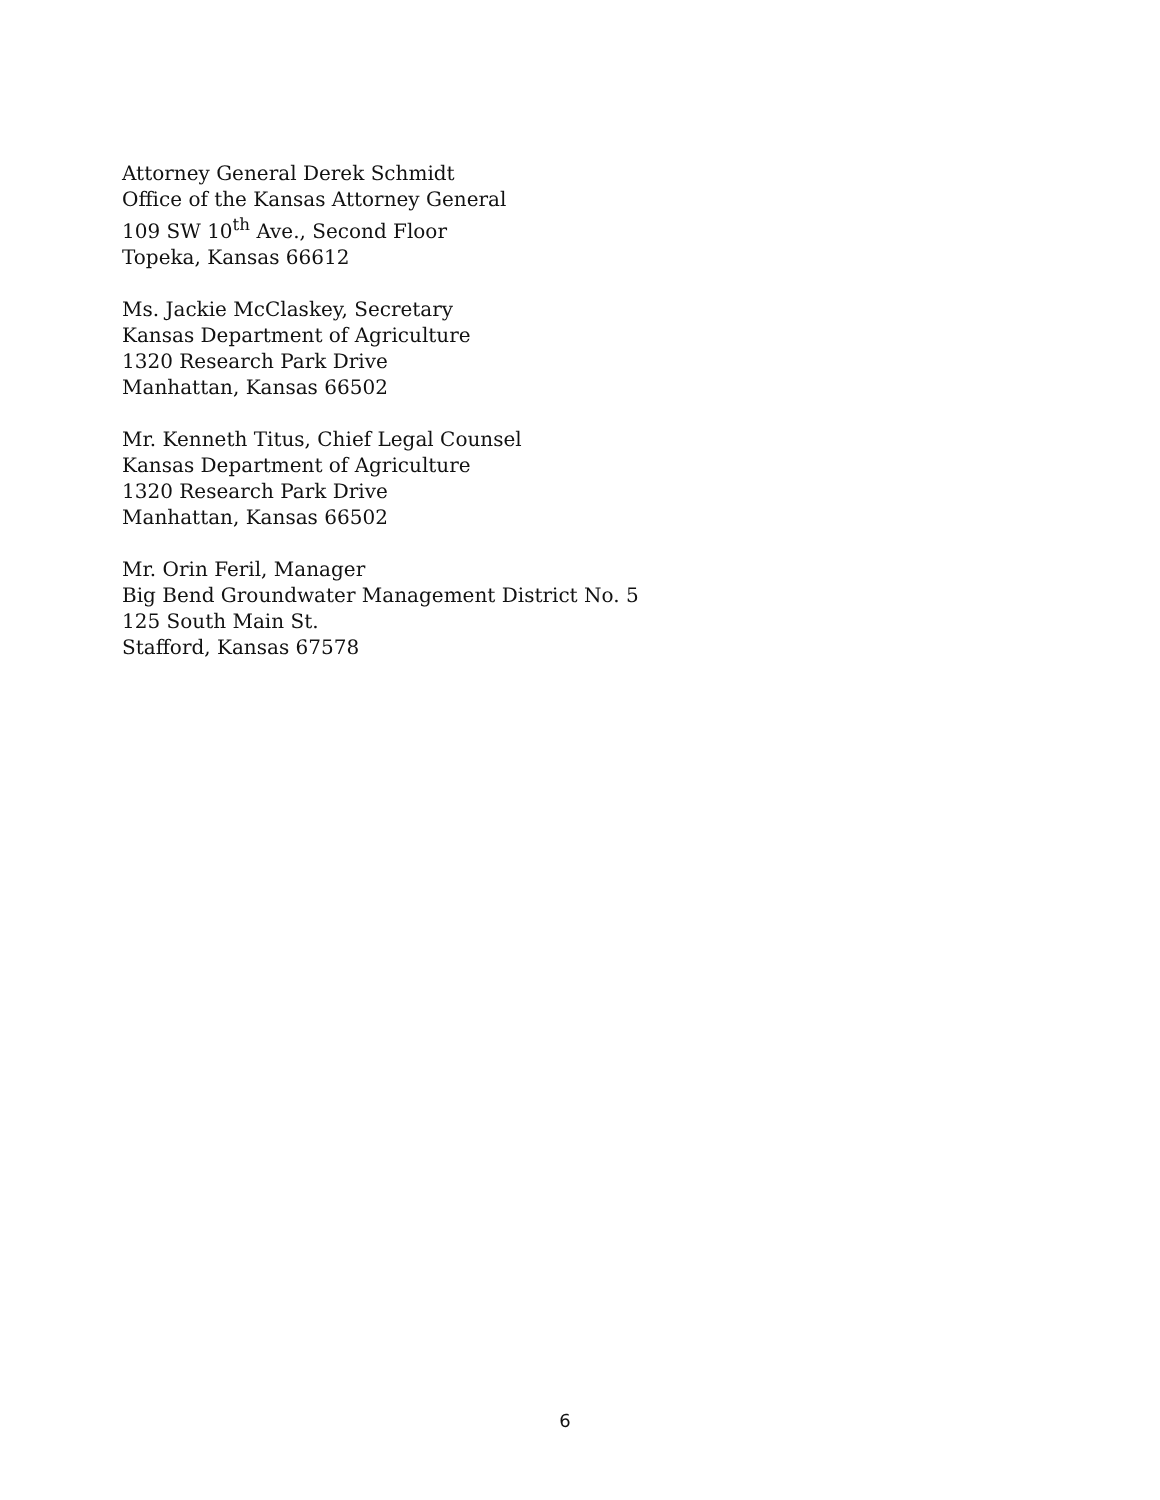Attorney General Derek Schmidt
Office of the Kansas Attorney General
109 SW 10<sup>th</sup> Ave., Second Floor
Topeka, Kansas 66612
Ms. Jackie McClaskey, Secretary
Kansas Department of Agriculture
1320 Research Park Drive
Manhattan, Kansas 66502
Mr. Kenneth Titus, Chief Legal Counsel
Kansas Department of Agriculture
1320 Research Park Drive
Manhattan, Kansas 66502
Mr. Orin Feril, Manager
Big Bend Groundwater Management District No. 5
125 South Main St.
Stafford, Kansas 67578
6